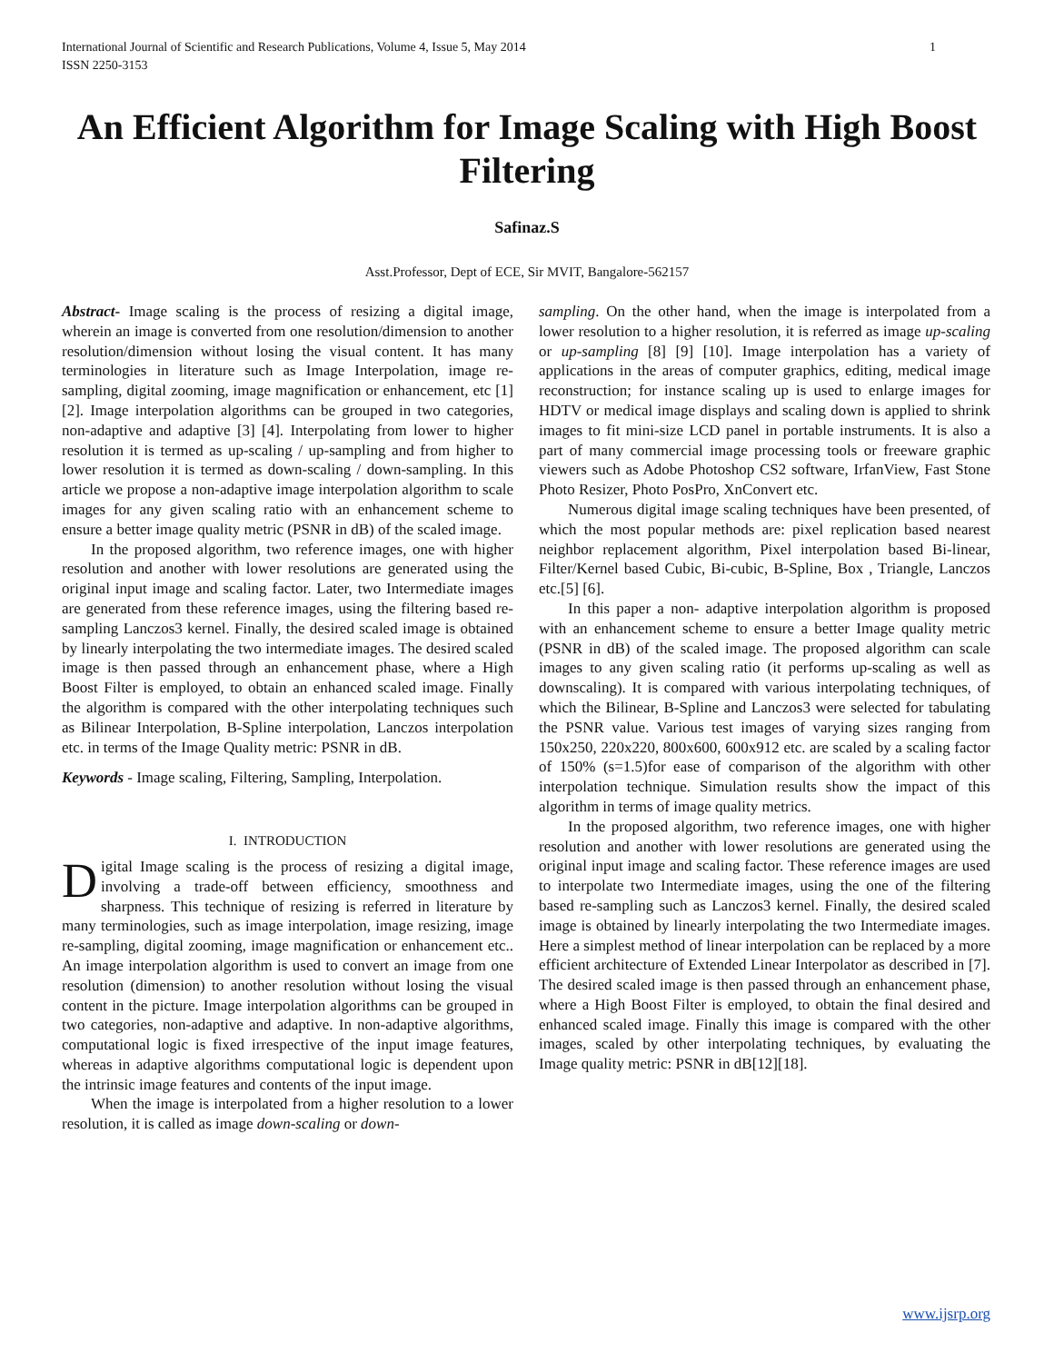International Journal of Scientific and Research Publications, Volume 4, Issue 5, May 2014
ISSN 2250-3153 1
An Efficient Algorithm for Image Scaling with High Boost Filtering
Safinaz.S
Asst.Professor, Dept of ECE, Sir MVIT, Bangalore-562157
Abstract- Image scaling is the process of resizing a digital image, wherein an image is converted from one resolution/dimension to another resolution/dimension without losing the visual content. It has many terminologies in literature such as Image Interpolation, image re-sampling, digital zooming, image magnification or enhancement, etc [1] [2]. Image interpolation algorithms can be grouped in two categories, non-adaptive and adaptive [3] [4]. Interpolating from lower to higher resolution it is termed as up-scaling / up-sampling and from higher to lower resolution it is termed as down-scaling / down-sampling. In this article we propose a non-adaptive image interpolation algorithm to scale images for any given scaling ratio with an enhancement scheme to ensure a better image quality metric (PSNR in dB) of the scaled image.
In the proposed algorithm, two reference images, one with higher resolution and another with lower resolutions are generated using the original input image and scaling factor. Later, two Intermediate images are generated from these reference images, using the filtering based re-sampling Lanczos3 kernel. Finally, the desired scaled image is obtained by linearly interpolating the two intermediate images. The desired scaled image is then passed through an enhancement phase, where a High Boost Filter is employed, to obtain an enhanced scaled image. Finally the algorithm is compared with the other interpolating techniques such as Bilinear Interpolation, B-Spline interpolation, Lanczos interpolation etc. in terms of the Image Quality metric: PSNR in dB.
Keywords - Image scaling, Filtering, Sampling, Interpolation.
I. INTRODUCTION
Digital Image scaling is the process of resizing a digital image, involving a trade-off between efficiency, smoothness and sharpness. This technique of resizing is referred in literature by many terminologies, such as image interpolation, image resizing, image re-sampling, digital zooming, image magnification or enhancement etc.. An image interpolation algorithm is used to convert an image from one resolution (dimension) to another resolution without losing the visual content in the picture. Image interpolation algorithms can be grouped in two categories, non-adaptive and adaptive. In non-adaptive algorithms, computational logic is fixed irrespective of the input image features, whereas in adaptive algorithms computational logic is dependent upon the intrinsic image features and contents of the input image.
When the image is interpolated from a higher resolution to a lower resolution, it is called as image down-scaling or down-
sampling. On the other hand, when the image is interpolated from a lower resolution to a higher resolution, it is referred as image up-scaling or up-sampling [8] [9] [10]. Image interpolation has a variety of applications in the areas of computer graphics, editing, medical image reconstruction; for instance scaling up is used to enlarge images for HDTV or medical image displays and scaling down is applied to shrink images to fit mini-size LCD panel in portable instruments. It is also a part of many commercial image processing tools or freeware graphic viewers such as Adobe Photoshop CS2 software, IrfanView, Fast Stone Photo Resizer, Photo PosPro, XnConvert etc.
Numerous digital image scaling techniques have been presented, of which the most popular methods are: pixel replication based nearest neighbor replacement algorithm, Pixel interpolation based Bi-linear, Filter/Kernel based Cubic, Bi-cubic, B-Spline, Box , Triangle, Lanczos etc.[5] [6].
In this paper a non- adaptive interpolation algorithm is proposed with an enhancement scheme to ensure a better Image quality metric (PSNR in dB) of the scaled image. The proposed algorithm can scale images to any given scaling ratio (it performs up-scaling as well as downscaling). It is compared with various interpolating techniques, of which the Bilinear, B-Spline and Lanczos3 were selected for tabulating the PSNR value. Various test images of varying sizes ranging from 150x250, 220x220, 800x600, 600x912 etc. are scaled by a scaling factor of 150% (s=1.5)for ease of comparison of the algorithm with other interpolation technique. Simulation results show the impact of this algorithm in terms of image quality metrics.
In the proposed algorithm, two reference images, one with higher resolution and another with lower resolutions are generated using the original input image and scaling factor. These reference images are used to interpolate two Intermediate images, using the one of the filtering based re-sampling such as Lanczos3 kernel. Finally, the desired scaled image is obtained by linearly interpolating the two Intermediate images. Here a simplest method of linear interpolation can be replaced by a more efficient architecture of Extended Linear Interpolator as described in [7]. The desired scaled image is then passed through an enhancement phase, where a High Boost Filter is employed, to obtain the final desired and enhanced scaled image. Finally this image is compared with the other images, scaled by other interpolating techniques, by evaluating the Image quality metric: PSNR in dB[12][18].
www.ijsrp.org